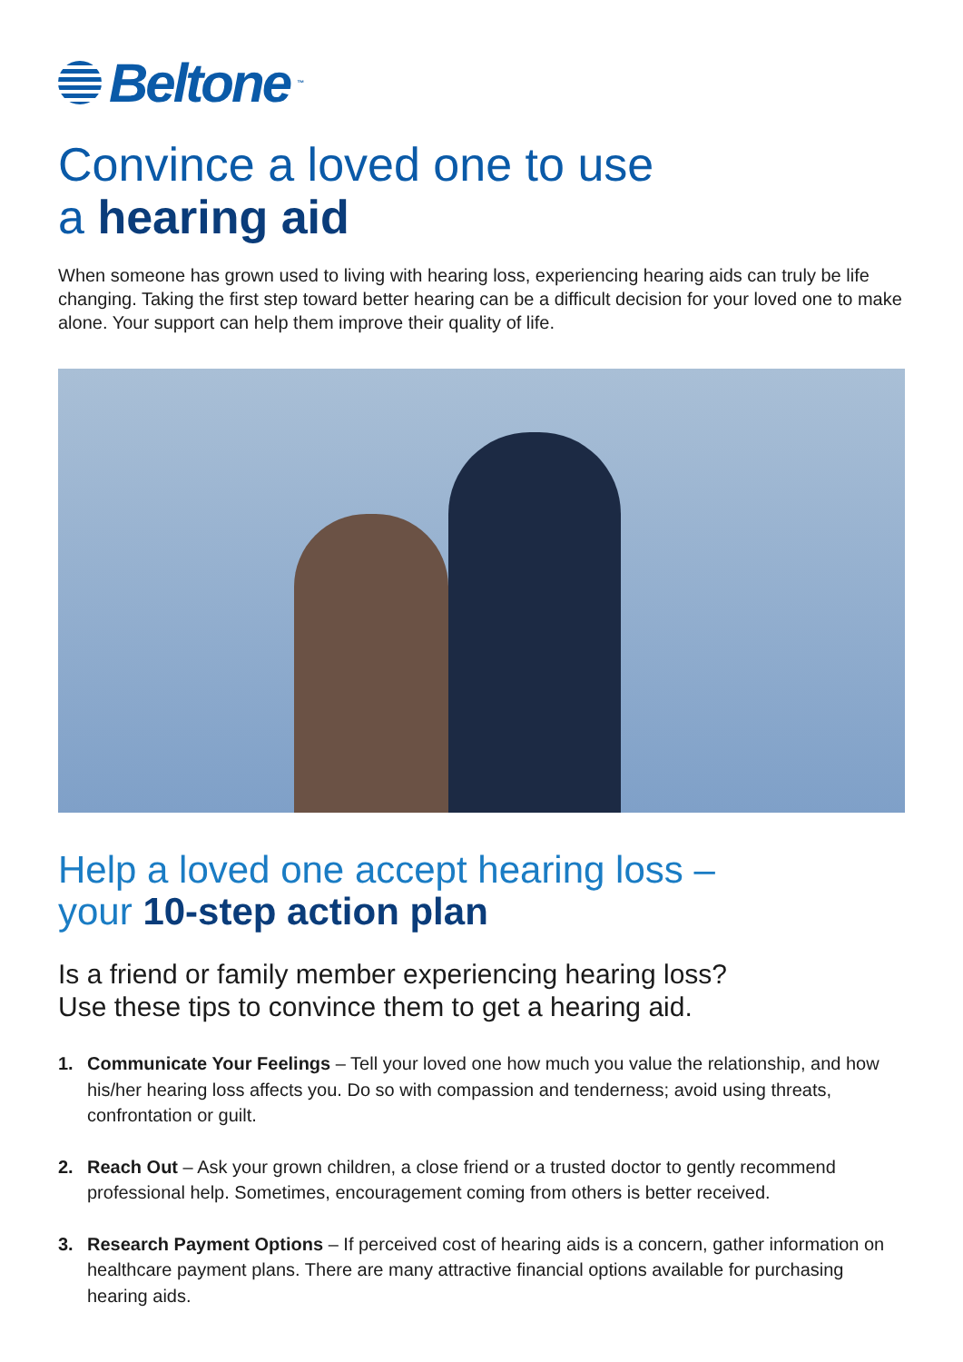Beltone<sup>™</sup>
Convince a loved one to use
a hearing aid
When someone has grown used to living with hearing loss, experiencing hearing aids can truly be life changing. Taking the first step toward better hearing can be a difficult decision for your loved one to make alone. Your support can help them improve their quality of life.
Help a loved one accept hearing loss –
your 10-step action plan
Is a friend or family member experiencing hearing loss?
Use these tips to convince them to get a hearing aid.
1. Communicate Your Feelings – Tell your loved one how much you value the relationship, and how his/her hearing loss affects you. Do so with compassion and tenderness; avoid using threats, confrontation or guilt.
2. Reach Out – Ask your grown children, a close friend or a trusted doctor to gently recommend professional help. Sometimes, encouragement coming from others is better received.
3. Research Payment Options – If perceived cost of hearing aids is a concern, gather information on healthcare payment plans. There are many attractive financial options available for purchasing hearing aids.